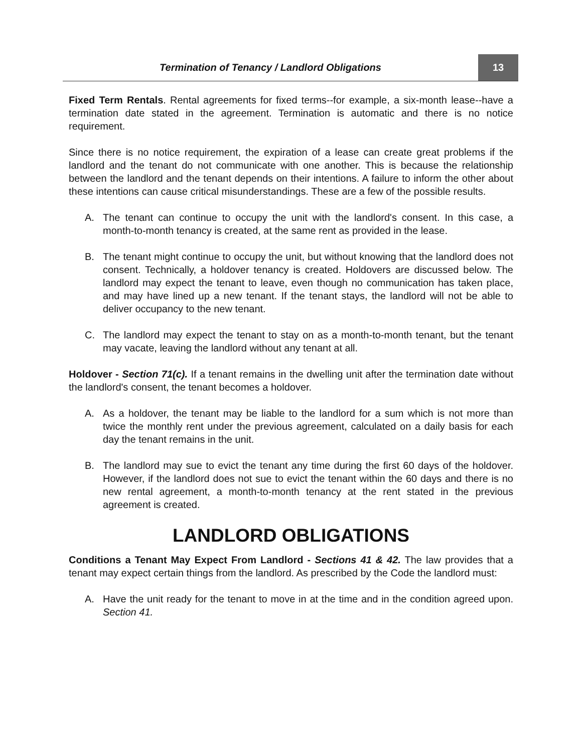Termination of Tenancy / Landlord Obligations
13
Fixed Term Rentals. Rental agreements for fixed terms--for example, a six-month lease--have a termination date stated in the agreement. Termination is automatic and there is no notice requirement.
Since there is no notice requirement, the expiration of a lease can create great problems if the landlord and the tenant do not communicate with one another. This is because the relationship between the landlord and the tenant depends on their intentions. A failure to inform the other about these intentions can cause critical misunderstandings. These are a few of the possible results.
A. The tenant can continue to occupy the unit with the landlord's consent. In this case, a month-to-month tenancy is created, at the same rent as provided in the lease.
B. The tenant might continue to occupy the unit, but without knowing that the landlord does not consent. Technically, a holdover tenancy is created. Holdovers are discussed below. The landlord may expect the tenant to leave, even though no communication has taken place, and may have lined up a new tenant. If the tenant stays, the landlord will not be able to deliver occupancy to the new tenant.
C. The landlord may expect the tenant to stay on as a month-to-month tenant, but the tenant may vacate, leaving the landlord without any tenant at all.
Holdover - Section 71(c). If a tenant remains in the dwelling unit after the termination date without the landlord's consent, the tenant becomes a holdover.
A. As a holdover, the tenant may be liable to the landlord for a sum which is not more than twice the monthly rent under the previous agreement, calculated on a daily basis for each day the tenant remains in the unit.
B. The landlord may sue to evict the tenant any time during the first 60 days of the holdover. However, if the landlord does not sue to evict the tenant within the 60 days and there is no new rental agreement, a month-to-month tenancy at the rent stated in the previous agreement is created.
LANDLORD OBLIGATIONS
Conditions a Tenant May Expect From Landlord - Sections 41 & 42. The law provides that a tenant may expect certain things from the landlord. As prescribed by the Code the landlord must:
A. Have the unit ready for the tenant to move in at the time and in the condition agreed upon. Section 41.